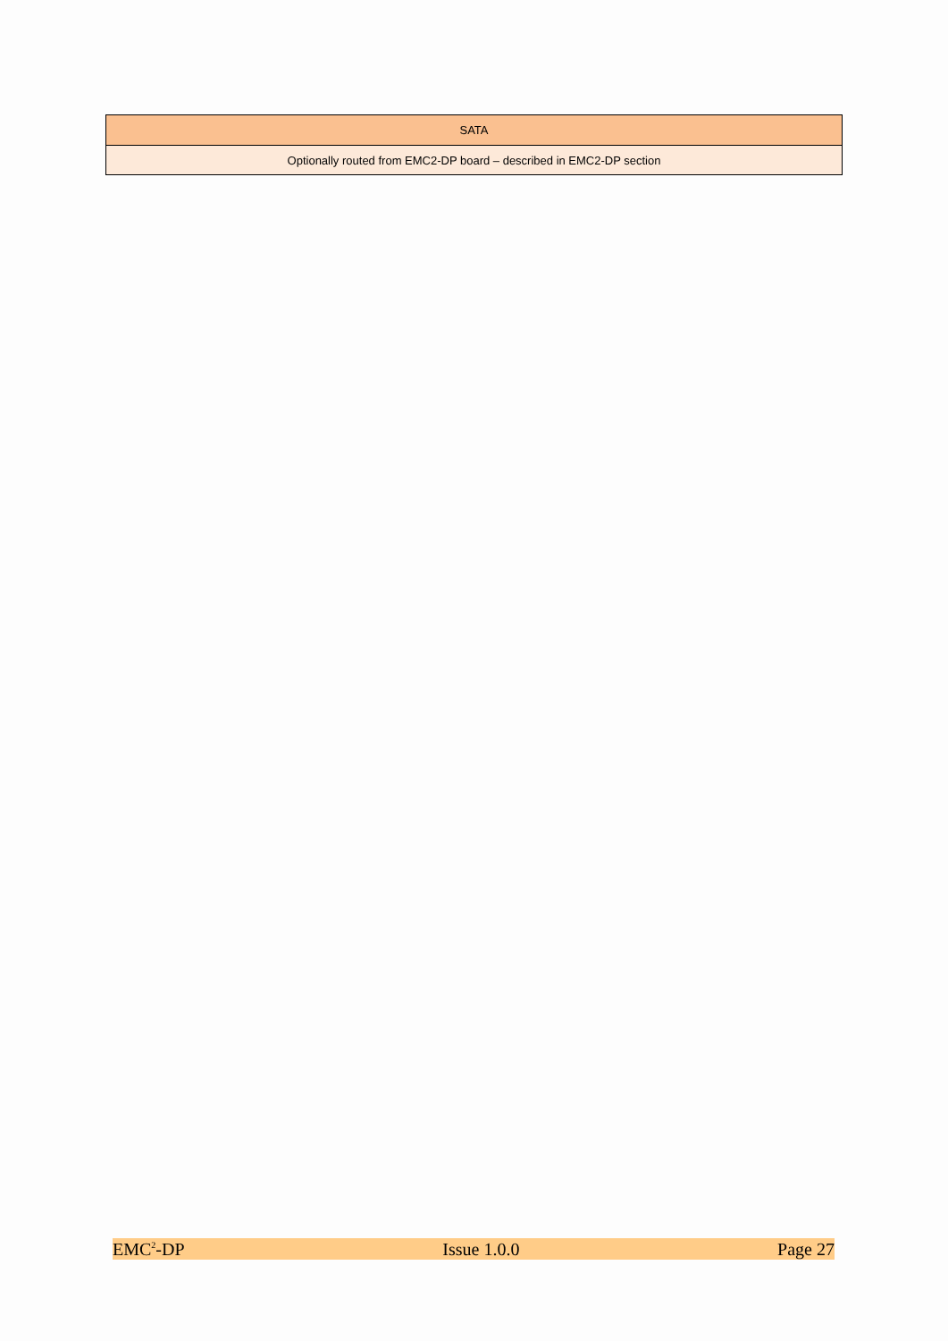| SATA |
| --- |
| Optionally routed from EMC2-DP board – described in EMC2-DP section |
EMC<sup>2</sup>-DP Issue 1.0.0 Page 27